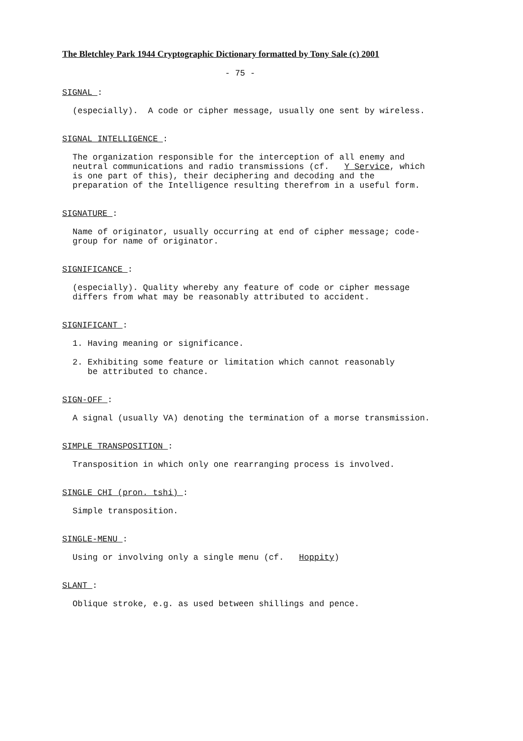The Bletchley Park 1944 Cryptographic Dictionary formatted by Tony Sale (c) 2001
- 75 -
SIGNAL :
(especially). A code or cipher message, usually one sent by wireless.
SIGNAL INTELLIGENCE :
The organization responsible for the interception of all enemy and neutral communications and radio transmissions (cf. Y Service, which is one part of this), their deciphering and decoding and the preparation of the Intelligence resulting therefrom in a useful form.
SIGNATURE :
Name of originator, usually occurring at end of cipher message; code- group for name of originator.
SIGNIFICANCE :
(especially). Quality whereby any feature of code or cipher message differs from what may be reasonably attributed to accident.
SIGNIFICANT :
1. Having meaning or significance.
2. Exhibiting some feature or limitation which cannot reasonably be attributed to chance.
SIGN-OFF :
A signal (usually VA) denoting the termination of a morse transmission.
SIMPLE TRANSPOSITION :
Transposition in which only one rearranging process is involved.
SINGLE CHI (pron. tshi) :
Simple transposition.
SINGLE-MENU :
Using or involving only a single menu (cf. Hoppity)
SLANT :
Oblique stroke, e.g. as used between shillings and pence.